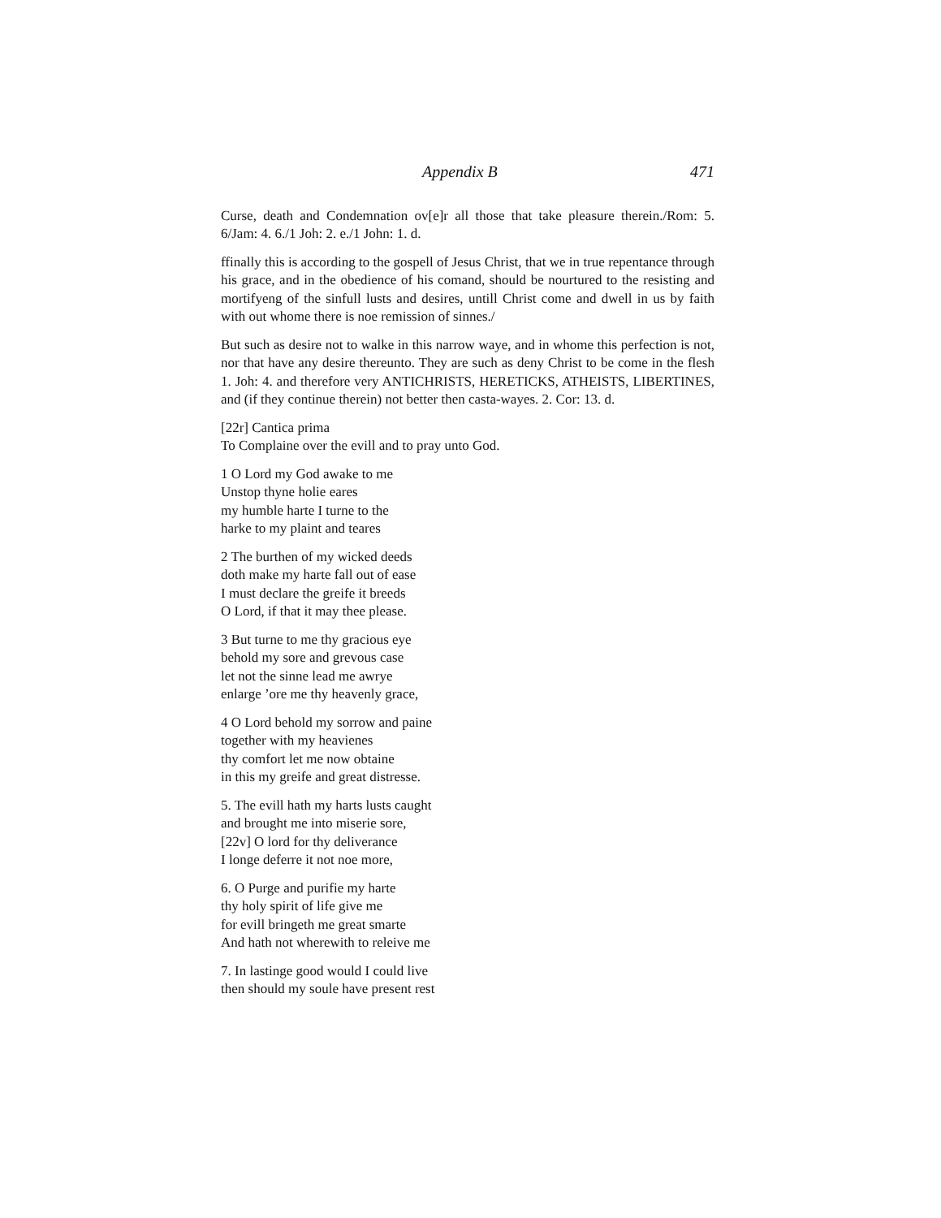Appendix B 471
Curse, death and Condemnation ov[e]r all those that take pleasure therein./Rom: 5. 6/Jam: 4. 6./1 Joh: 2. e./1 John: 1. d.
ffinally this is according to the gospell of Jesus Christ, that we in true repentance through his grace, and in the obedience of his comand, should be nourtured to the resisting and mortifyeng of the sinfull lusts and desires, untill Christ come and dwell in us by faith with out whome there is noe remission of sinnes./
But such as desire not to walke in this narrow waye, and in whome this perfection is not, nor that have any desire thereunto. They are such as deny Christ to be come in the flesh 1. Joh: 4. and therefore very ANTICHRISTS, HERETICKS, ATHEISTS, LIBERTINES, and (if they continue therein) not better then casta-wayes. 2. Cor: 13. d.
[22r] Cantica prima
To Complaine over the evill and to pray unto God.
1 O Lord my God awake to me
Unstop thyne holie eares
my humble harte I turne to the
harke to my plaint and teares
2 The burthen of my wicked deeds
doth make my harte fall out of ease
I must declare the greife it breeds
O Lord, if that it may thee please.
3 But turne to me thy gracious eye
behold my sore and grevous case
let not the sinne lead me awrye
enlarge ’ore me thy heavenly grace,
4 O Lord behold my sorrow and paine
together with my heavienes
thy comfort let me now obtaine
in this my greife and great distresse.
5. The evill hath my harts lusts caught
and brought me into miserie sore,
[22v] O lord for thy deliverance
I longe deferre it not noe more,
6. O Purge and purifie my harte
thy holy spirit of life give me
for evill bringeth me great smarte
And hath not wherewith to releive me
7. In lastinge good would I could live
then should my soule have present rest